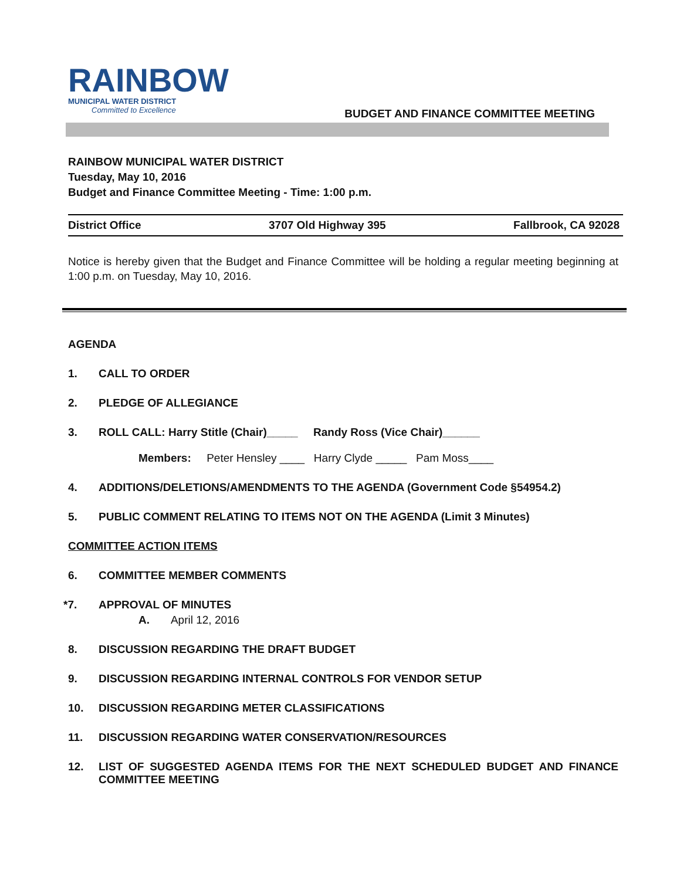RAINBOW
MUNICIPAL WATER DISTRICT
Committed to Excellence
BUDGET AND FINANCE COMMITTEE MEETING
RAINBOW MUNICIPAL WATER DISTRICT
Tuesday, May 10, 2016
Budget and Finance Committee Meeting - Time: 1:00 p.m.
District Office 3707 Old Highway 395 Fallbrook, CA 92028
Notice is hereby given that the Budget and Finance Committee will be holding a regular meeting beginning at 1:00 p.m. on Tuesday, May 10, 2016.
AGENDA
1. CALL TO ORDER
2. PLEDGE OF ALLEGIANCE
3. ROLL CALL: Harry Stitle (Chair)_____ Randy Ross (Vice Chair)______
Members: Peter Hensley ____ Harry Clyde _____ Pam Moss____
4. ADDITIONS/DELETIONS/AMENDMENTS TO THE AGENDA (Government Code §54954.2)
5. PUBLIC COMMENT RELATING TO ITEMS NOT ON THE AGENDA (Limit 3 Minutes)
COMMITTEE ACTION ITEMS
6. COMMITTEE MEMBER COMMENTS
*7. APPROVAL OF MINUTES
A. April 12, 2016
8. DISCUSSION REGARDING THE DRAFT BUDGET
9. DISCUSSION REGARDING INTERNAL CONTROLS FOR VENDOR SETUP
10. DISCUSSION REGARDING METER CLASSIFICATIONS
11. DISCUSSION REGARDING WATER CONSERVATION/RESOURCES
12. LIST OF SUGGESTED AGENDA ITEMS FOR THE NEXT SCHEDULED BUDGET AND FINANCE COMMITTEE MEETING